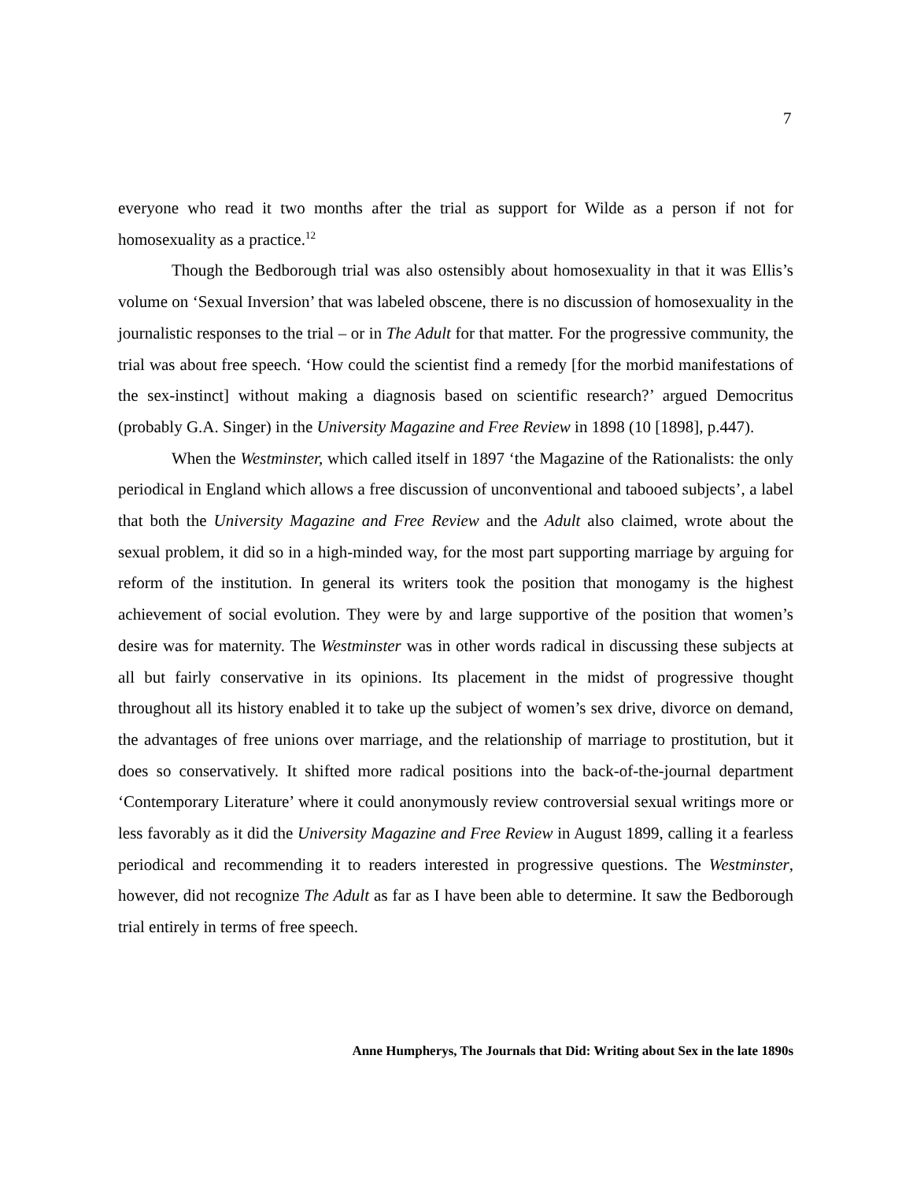7
everyone who read it two months after the trial as support for Wilde as a person if not for homosexuality as a practice.<sup>12</sup>
Though the Bedborough trial was also ostensibly about homosexuality in that it was Ellis’s volume on ‘Sexual Inversion’ that was labeled obscene, there is no discussion of homosexuality in the journalistic responses to the trial – or in The Adult for that matter. For the progressive community, the trial was about free speech. ‘How could the scientist find a remedy [for the morbid manifestations of the sex-instinct] without making a diagnosis based on scientific research?’ argued Democritus (probably G.A. Singer) in the University Magazine and Free Review in 1898 (10 [1898], p.447).
When the Westminster, which called itself in 1897 ‘the Magazine of the Rationalists: the only periodical in England which allows a free discussion of unconventional and tabooed subjects’, a label that both the University Magazine and Free Review and the Adult also claimed, wrote about the sexual problem, it did so in a high-minded way, for the most part supporting marriage by arguing for reform of the institution. In general its writers took the position that monogamy is the highest achievement of social evolution. They were by and large supportive of the position that women’s desire was for maternity. The Westminster was in other words radical in discussing these subjects at all but fairly conservative in its opinions. Its placement in the midst of progressive thought throughout all its history enabled it to take up the subject of women’s sex drive, divorce on demand, the advantages of free unions over marriage, and the relationship of marriage to prostitution, but it does so conservatively. It shifted more radical positions into the back-of-the-journal department ‘Contemporary Literature’ where it could anonymously review controversial sexual writings more or less favorably as it did the University Magazine and Free Review in August 1899, calling it a fearless periodical and recommending it to readers interested in progressive questions. The Westminster, however, did not recognize The Adult as far as I have been able to determine. It saw the Bedborough trial entirely in terms of free speech.
Anne Humpherys, The Journals that Did: Writing about Sex in the late 1890s